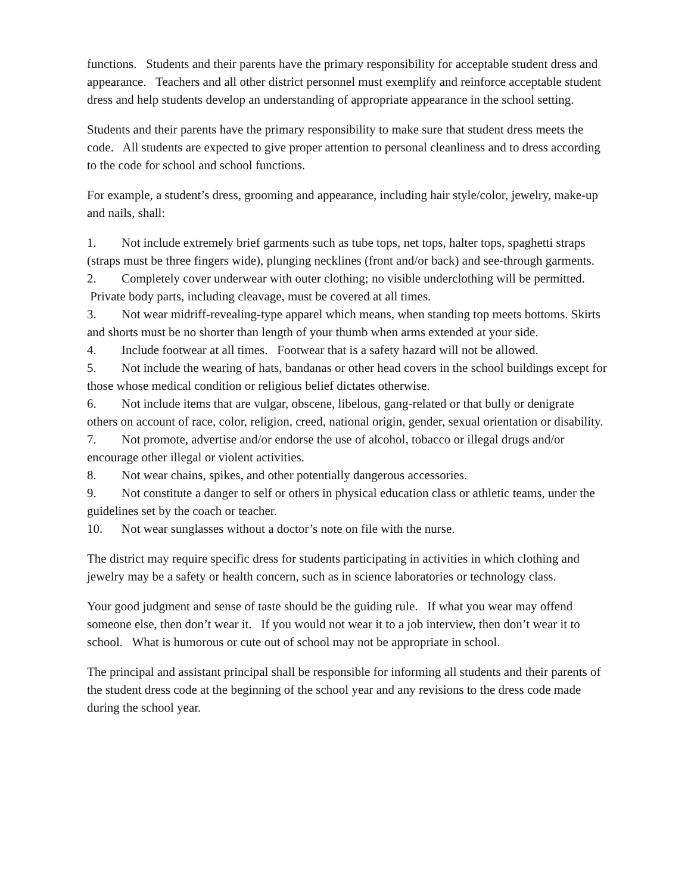functions. Students and their parents have the primary responsibility for acceptable student dress and appearance. Teachers and all other district personnel must exemplify and reinforce acceptable student dress and help students develop an understanding of appropriate appearance in the school setting.
Students and their parents have the primary responsibility to make sure that student dress meets the code. All students are expected to give proper attention to personal cleanliness and to dress according to the code for school and school functions.
For example, a student’s dress, grooming and appearance, including hair style/color, jewelry, make-up and nails, shall:
1. Not include extremely brief garments such as tube tops, net tops, halter tops, spaghetti straps (straps must be three fingers wide), plunging necklines (front and/or back) and see-through garments.
2. Completely cover underwear with outer clothing; no visible underclothing will be permitted. Private body parts, including cleavage, must be covered at all times.
3. Not wear midriff-revealing-type apparel which means, when standing top meets bottoms. Skirts and shorts must be no shorter than length of your thumb when arms extended at your side.
4. Include footwear at all times. Footwear that is a safety hazard will not be allowed.
5. Not include the wearing of hats, bandanas or other head covers in the school buildings except for those whose medical condition or religious belief dictates otherwise.
6. Not include items that are vulgar, obscene, libelous, gang-related or that bully or denigrate others on account of race, color, religion, creed, national origin, gender, sexual orientation or disability.
7. Not promote, advertise and/or endorse the use of alcohol, tobacco or illegal drugs and/or encourage other illegal or violent activities.
8. Not wear chains, spikes, and other potentially dangerous accessories.
9. Not constitute a danger to self or others in physical education class or athletic teams, under the guidelines set by the coach or teacher.
10. Not wear sunglasses without a doctor’s note on file with the nurse.
The district may require specific dress for students participating in activities in which clothing and jewelry may be a safety or health concern, such as in science laboratories or technology class.
Your good judgment and sense of taste should be the guiding rule. If what you wear may offend someone else, then don’t wear it. If you would not wear it to a job interview, then don’t wear it to school. What is humorous or cute out of school may not be appropriate in school.
The principal and assistant principal shall be responsible for informing all students and their parents of the student dress code at the beginning of the school year and any revisions to the dress code made during the school year.